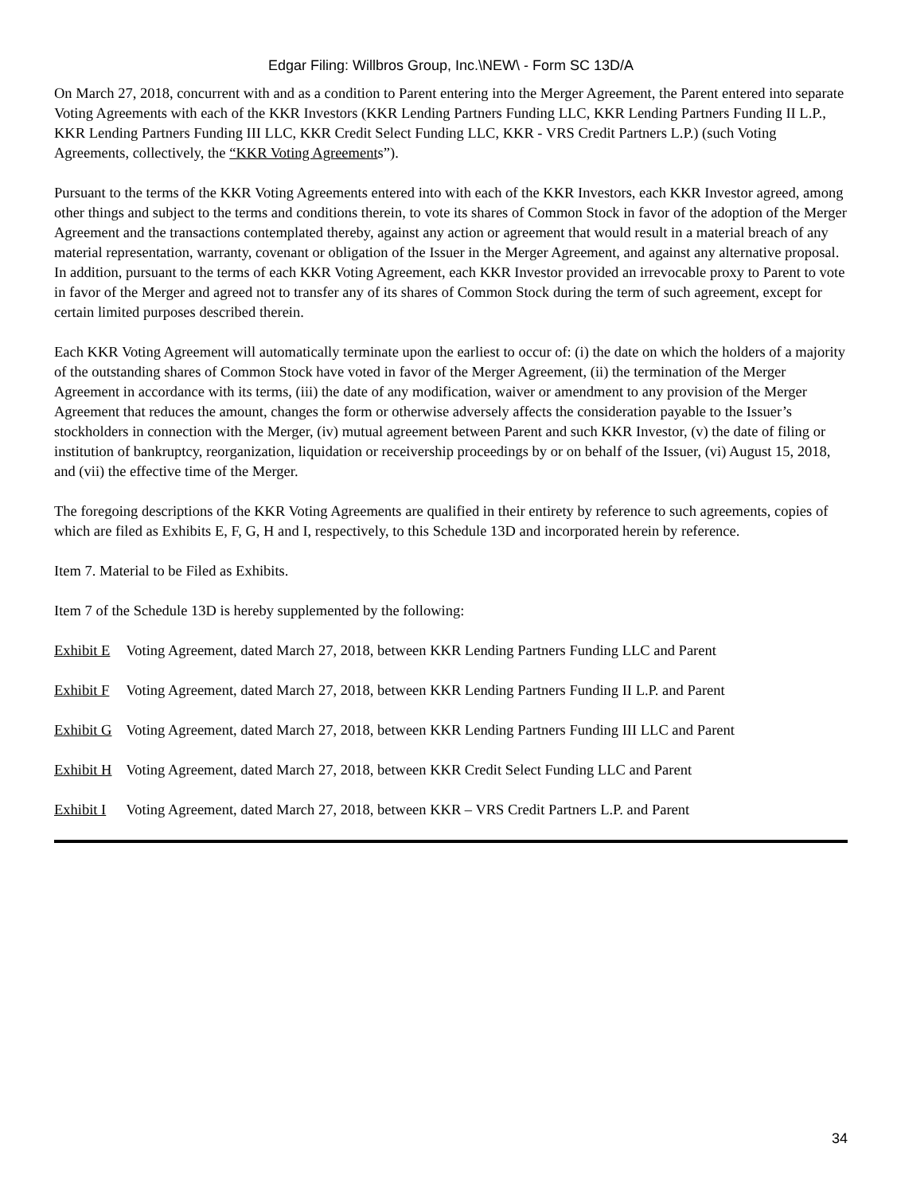Edgar Filing: Willbros Group, Inc.\NEW\ - Form SC 13D/A
On March 27, 2018, concurrent with and as a condition to Parent entering into the Merger Agreement, the Parent entered into separate Voting Agreements with each of the KKR Investors (KKR Lending Partners Funding LLC, KKR Lending Partners Funding II L.P., KKR Lending Partners Funding III LLC, KKR Credit Select Funding LLC, KKR - VRS Credit Partners L.P.) (such Voting Agreements, collectively, the “KKR Voting Agreements”).
Pursuant to the terms of the KKR Voting Agreements entered into with each of the KKR Investors, each KKR Investor agreed, among other things and subject to the terms and conditions therein, to vote its shares of Common Stock in favor of the adoption of the Merger Agreement and the transactions contemplated thereby, against any action or agreement that would result in a material breach of any material representation, warranty, covenant or obligation of the Issuer in the Merger Agreement, and against any alternative proposal. In addition, pursuant to the terms of each KKR Voting Agreement, each KKR Investor provided an irrevocable proxy to Parent to vote in favor of the Merger and agreed not to transfer any of its shares of Common Stock during the term of such agreement, except for certain limited purposes described therein.
Each KKR Voting Agreement will automatically terminate upon the earliest to occur of: (i) the date on which the holders of a majority of the outstanding shares of Common Stock have voted in favor of the Merger Agreement, (ii) the termination of the Merger Agreement in accordance with its terms, (iii) the date of any modification, waiver or amendment to any provision of the Merger Agreement that reduces the amount, changes the form or otherwise adversely affects the consideration payable to the Issuer’s stockholders in connection with the Merger, (iv) mutual agreement between Parent and such KKR Investor, (v) the date of filing or institution of bankruptcy, reorganization, liquidation or receivership proceedings by or on behalf of the Issuer, (vi) August 15, 2018, and (vii) the effective time of the Merger.
The foregoing descriptions of the KKR Voting Agreements are qualified in their entirety by reference to such agreements, copies of which are filed as Exhibits E, F, G, H and I, respectively, to this Schedule 13D and incorporated herein by reference.
Item 7. Material to be Filed as Exhibits.
Item 7 of the Schedule 13D is hereby supplemented by the following:
Exhibit E Voting Agreement, dated March 27, 2018, between KKR Lending Partners Funding LLC and Parent
Exhibit F Voting Agreement, dated March 27, 2018, between KKR Lending Partners Funding II L.P. and Parent
Exhibit G Voting Agreement, dated March 27, 2018, between KKR Lending Partners Funding III LLC and Parent
Exhibit H Voting Agreement, dated March 27, 2018, between KKR Credit Select Funding LLC and Parent
Exhibit I Voting Agreement, dated March 27, 2018, between KKR – VRS Credit Partners L.P. and Parent
34